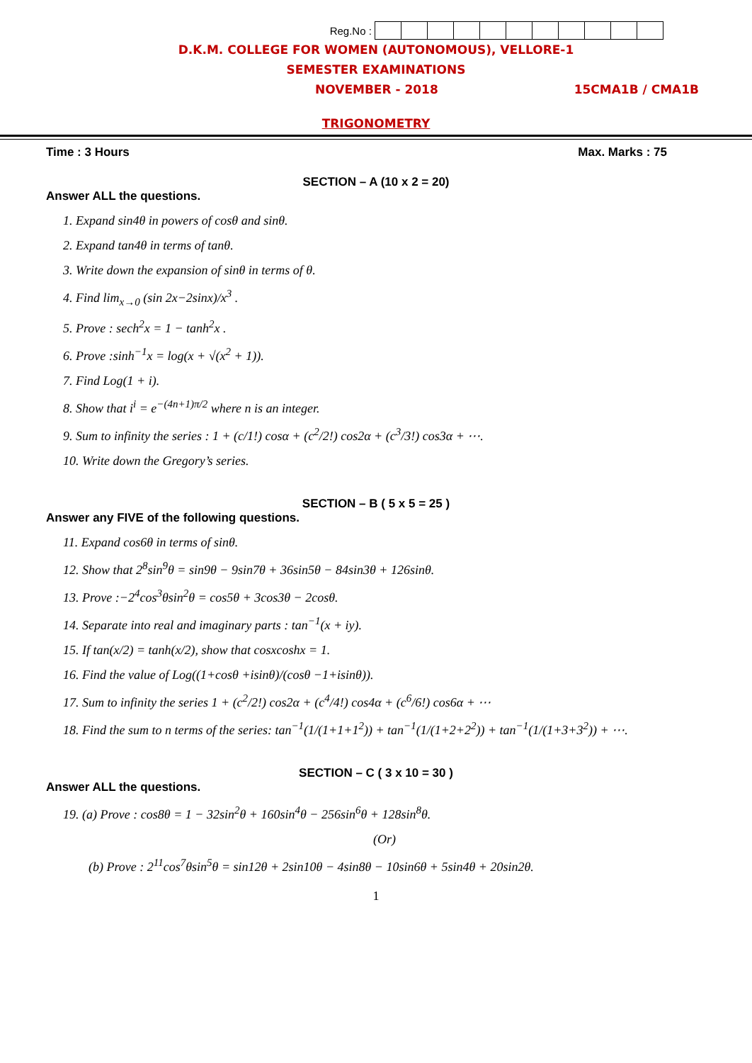Reg.No :
D.K.M. COLLEGE FOR WOMEN (AUTONOMOUS), VELLORE-1
SEMESTER EXAMINATIONS
NOVEMBER - 2018 15CMA1B / CMA1B
TRIGONOMETRY
Time : 3 Hours Max. Marks : 75
SECTION – A (10 x 2 = 20)
Answer ALL the questions.
1. Expand sin4θ in powers of cosθ and sinθ.
2. Expand tan4θ in terms of tanθ.
3. Write down the expansion of sinθ in terms of θ.
4. Find lim<sub>x→0</sub> (sin 2x−2sinx)/x<sup>3</sup> .
5. Prove : sech<sup>2</sup>x = 1 − tanh<sup>2</sup>x .
6. Prove :sinh<sup>−1</sup>x = log(x + √(x<sup>2</sup> + 1)).
7. Find Log(1 + i).
8. Show that i<sup>i</sup> = e<sup>−(4n+1)π/2</sup> where n is an integer.
9. Sum to infinity the series : 1 + (c/1!) cosα + (c<sup>2</sup>/2!) cos2α + (c<sup>3</sup>/3!) cos3α + ⋯.
10. Write down the Gregory’s series.
SECTION – B ( 5 x 5 = 25 )
Answer any FIVE of the following questions.
11. Expand cos6θ in terms of sinθ.
12. Show that 2<sup>8</sup>sin<sup>9</sup>θ = sin9θ − 9sin7θ + 36sin5θ − 84sin3θ + 126sinθ.
13. Prove :−2<sup>4</sup>cos<sup>3</sup>θsin<sup>2</sup>θ = cos5θ + 3cos3θ − 2cosθ.
14. Separate into real and imaginary parts : tan<sup>−1</sup>(x + iy).
15. If tan(x/2) = tanh(x/2), show that cosxcoshx = 1.
16. Find the value of Log((1+cosθ +isinθ)/(cosθ −1+isinθ)).
17. Sum to infinity the series 1 + (c<sup>2</sup>/2!) cos2α + (c<sup>4</sup>/4!) cos4α + (c<sup>6</sup>/6!) cos6α + ⋯
18. Find the sum to n terms of the series: tan<sup>−1</sup>(1/(1+1+1<sup>2</sup>)) + tan<sup>−1</sup>(1/(1+2+2<sup>2</sup>)) + tan<sup>−1</sup>(1/(1+3+3<sup>2</sup>)) + ⋯.
SECTION – C ( 3 x 10 = 30 )
Answer ALL the questions.
19. (a) Prove : cos8θ = 1 − 32sin<sup>2</sup>θ + 160sin<sup>4</sup>θ − 256sin<sup>6</sup>θ + 128sin<sup>8</sup>θ.
(Or)
(b) Prove : 2<sup>11</sup>cos<sup>7</sup>θsin<sup>5</sup>θ = sin12θ + 2sin10θ − 4sin8θ − 10sin6θ + 5sin4θ + 20sin2θ.
1